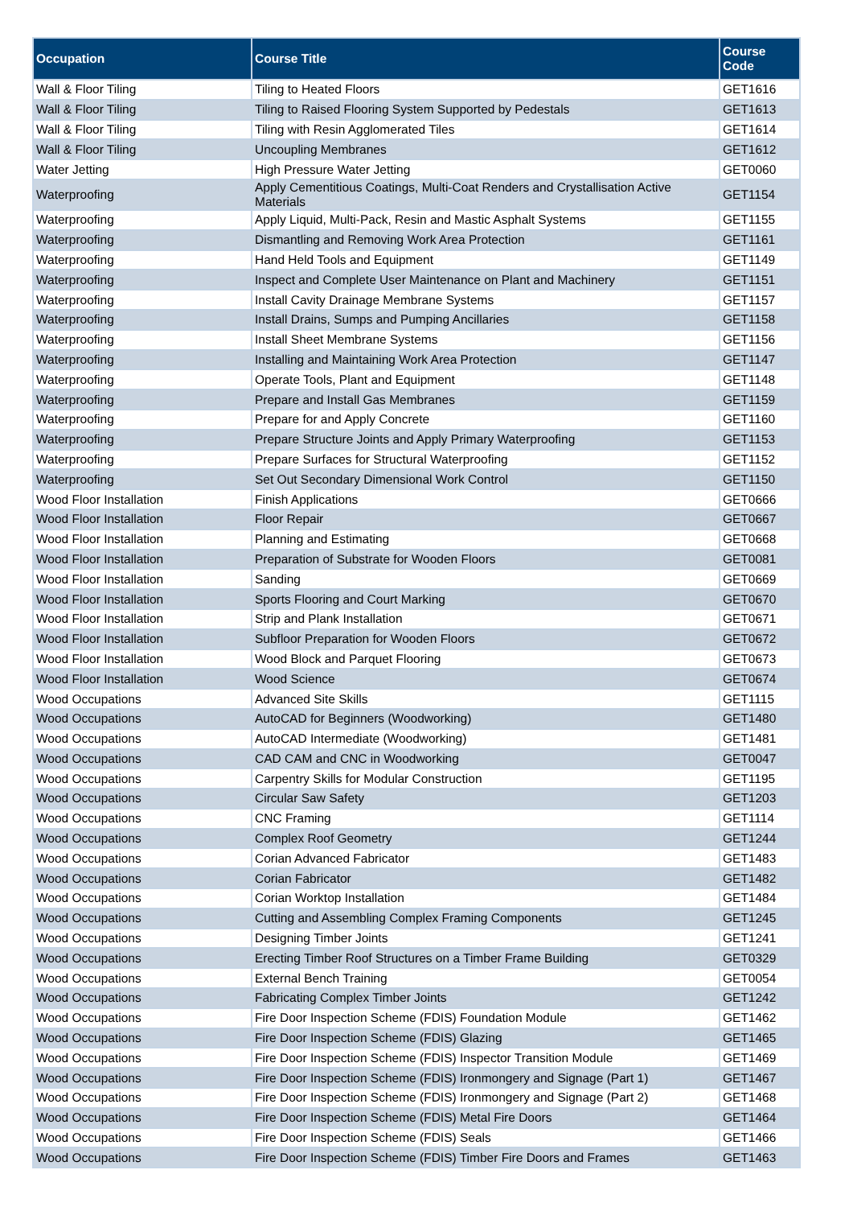| Occupation | Course Title | Course Code |
| --- | --- | --- |
| Wall & Floor Tiling | Tiling to Heated Floors | GET1616 |
| Wall & Floor Tiling | Tiling to Raised Flooring System Supported by Pedestals | GET1613 |
| Wall & Floor Tiling | Tiling with Resin Agglomerated Tiles | GET1614 |
| Wall & Floor Tiling | Uncoupling Membranes | GET1612 |
| Water Jetting | High Pressure Water Jetting | GET0060 |
| Waterproofing | Apply Cementitious Coatings, Multi-Coat Renders and Crystallisation Active Materials | GET1154 |
| Waterproofing | Apply Liquid, Multi-Pack, Resin and Mastic Asphalt Systems | GET1155 |
| Waterproofing | Dismantling and Removing Work Area Protection | GET1161 |
| Waterproofing | Hand Held Tools and Equipment | GET1149 |
| Waterproofing | Inspect and Complete User Maintenance on Plant and Machinery | GET1151 |
| Waterproofing | Install Cavity Drainage Membrane Systems | GET1157 |
| Waterproofing | Install Drains, Sumps and Pumping Ancillaries | GET1158 |
| Waterproofing | Install Sheet Membrane Systems | GET1156 |
| Waterproofing | Installing and Maintaining Work Area Protection | GET1147 |
| Waterproofing | Operate Tools, Plant and Equipment | GET1148 |
| Waterproofing | Prepare and Install Gas Membranes | GET1159 |
| Waterproofing | Prepare for and Apply Concrete | GET1160 |
| Waterproofing | Prepare Structure Joints and Apply Primary Waterproofing | GET1153 |
| Waterproofing | Prepare Surfaces for Structural Waterproofing | GET1152 |
| Waterproofing | Set Out Secondary Dimensional Work Control | GET1150 |
| Wood Floor Installation | Finish Applications | GET0666 |
| Wood Floor Installation | Floor Repair | GET0667 |
| Wood Floor Installation | Planning and Estimating | GET0668 |
| Wood Floor Installation | Preparation of Substrate for Wooden Floors | GET0081 |
| Wood Floor Installation | Sanding | GET0669 |
| Wood Floor Installation | Sports Flooring and Court Marking | GET0670 |
| Wood Floor Installation | Strip and Plank Installation | GET0671 |
| Wood Floor Installation | Subfloor Preparation for Wooden Floors | GET0672 |
| Wood Floor Installation | Wood Block and Parquet Flooring | GET0673 |
| Wood Floor Installation | Wood Science | GET0674 |
| Wood Occupations | Advanced Site Skills | GET1115 |
| Wood Occupations | AutoCAD for Beginners (Woodworking) | GET1480 |
| Wood Occupations | AutoCAD Intermediate (Woodworking) | GET1481 |
| Wood Occupations | CAD CAM and CNC in Woodworking | GET0047 |
| Wood Occupations | Carpentry Skills for Modular Construction | GET1195 |
| Wood Occupations | Circular Saw Safety | GET1203 |
| Wood Occupations | CNC Framing | GET1114 |
| Wood Occupations | Complex Roof Geometry | GET1244 |
| Wood Occupations | Corian Advanced Fabricator | GET1483 |
| Wood Occupations | Corian Fabricator | GET1482 |
| Wood Occupations | Corian Worktop Installation | GET1484 |
| Wood Occupations | Cutting and Assembling Complex Framing Components | GET1245 |
| Wood Occupations | Designing Timber Joints | GET1241 |
| Wood Occupations | Erecting Timber Roof Structures on a Timber Frame Building | GET0329 |
| Wood Occupations | External Bench Training | GET0054 |
| Wood Occupations | Fabricating Complex Timber Joints | GET1242 |
| Wood Occupations | Fire Door Inspection Scheme (FDIS) Foundation Module | GET1462 |
| Wood Occupations | Fire Door Inspection Scheme (FDIS) Glazing | GET1465 |
| Wood Occupations | Fire Door Inspection Scheme (FDIS) Inspector Transition Module | GET1469 |
| Wood Occupations | Fire Door Inspection Scheme (FDIS) Ironmongery and Signage (Part 1) | GET1467 |
| Wood Occupations | Fire Door Inspection Scheme (FDIS) Ironmongery and Signage (Part 2) | GET1468 |
| Wood Occupations | Fire Door Inspection Scheme (FDIS) Metal Fire Doors | GET1464 |
| Wood Occupations | Fire Door Inspection Scheme (FDIS) Seals | GET1466 |
| Wood Occupations | Fire Door Inspection Scheme (FDIS) Timber Fire Doors and Frames | GET1463 |